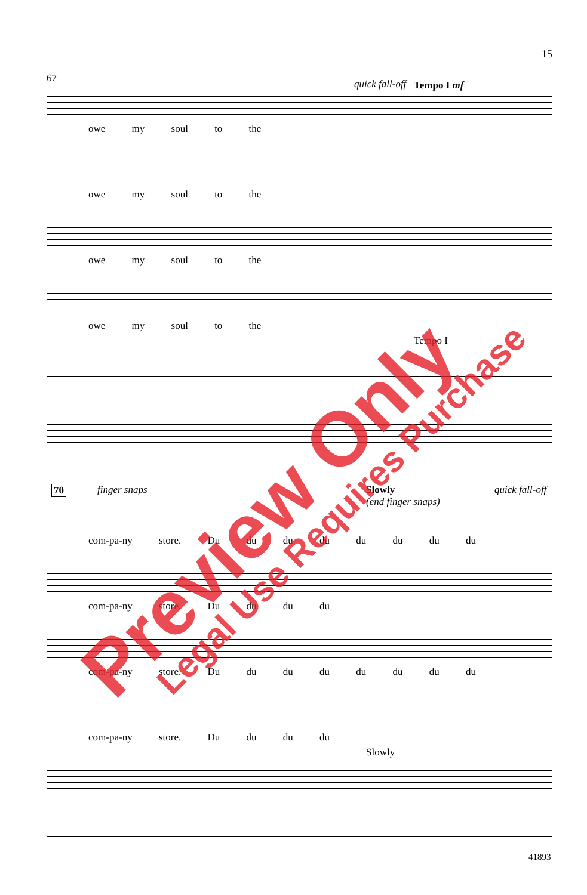15
67 quick fall-off Tempo I mf
owe my soul to the
owe my soul to the
owe my soul to the
owe my soul to the
Tempo I
70 finger snaps
Slowly
(end finger snaps)
quick fall-off
com-pa-ny store. Du du du du du du du du
com-pa-ny store. Du du du du
com-pa-ny store. Du du du du du du du du
com-pa-ny store. Du du du du
Slowly
41893
Preview Only Legal Use Requires Purchase